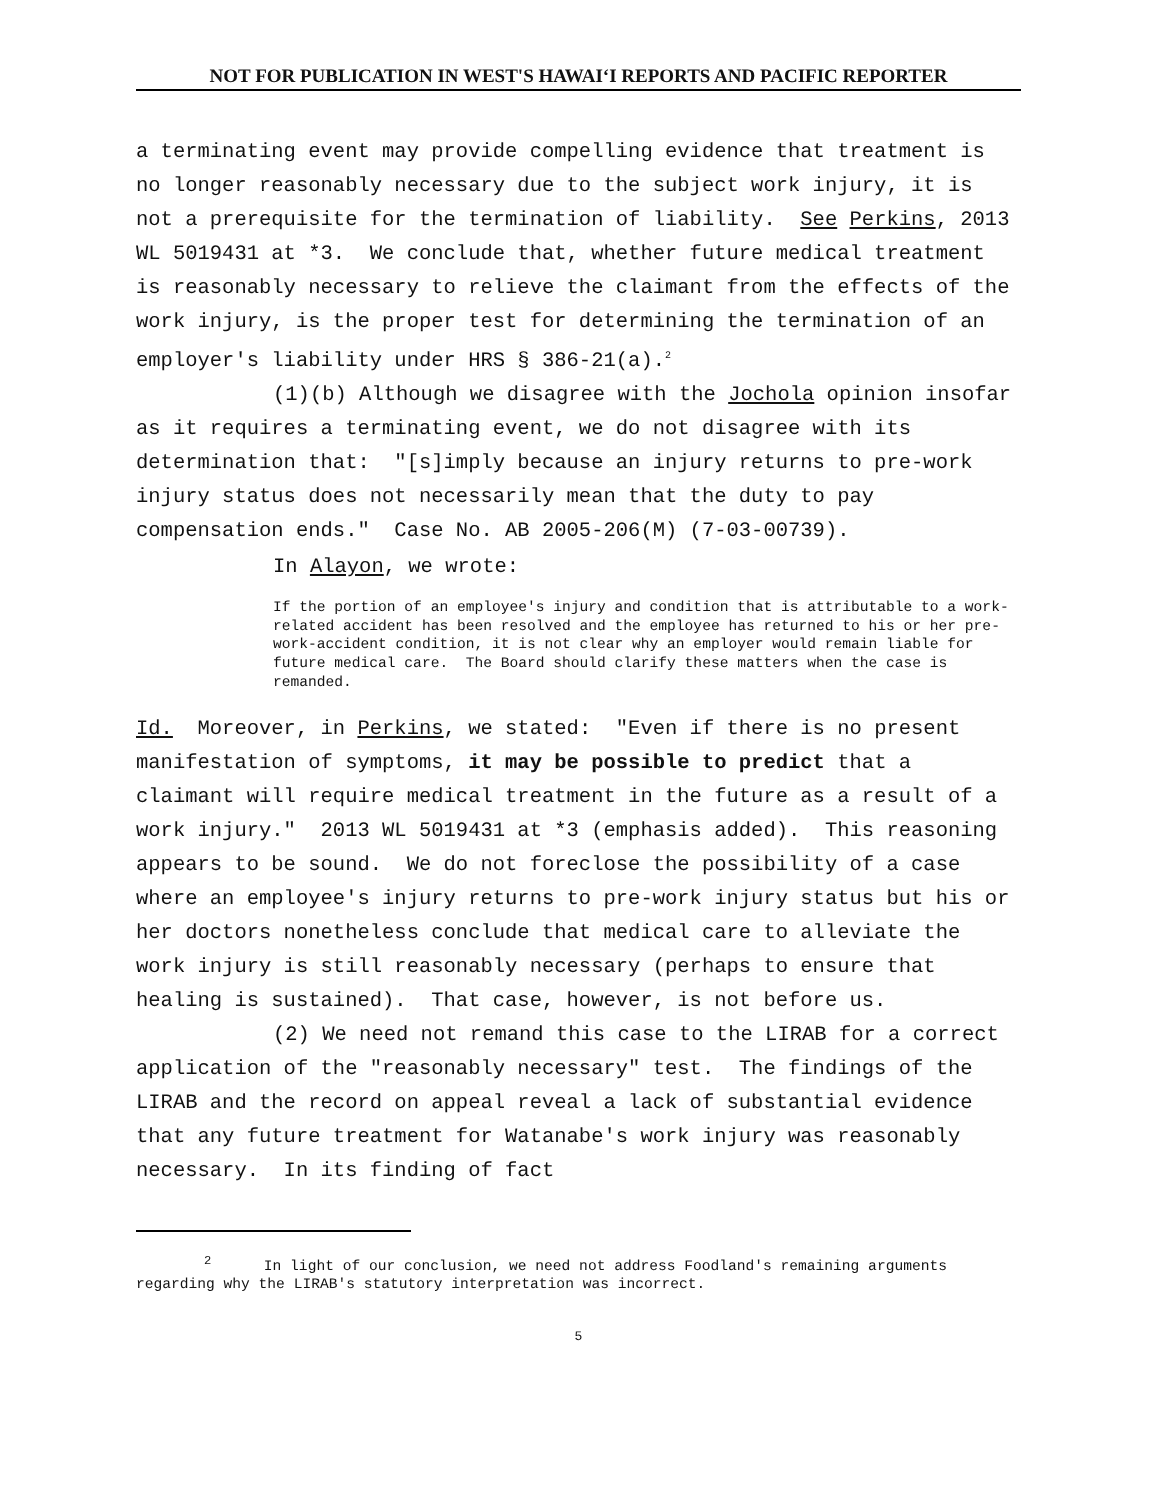NOT FOR PUBLICATION IN WEST'S HAWAIʻI REPORTS AND PACIFIC REPORTER
a terminating event may provide compelling evidence that treatment is no longer reasonably necessary due to the subject work injury, it is not a prerequisite for the termination of liability. See Perkins, 2013 WL 5019431 at *3. We conclude that, whether future medical treatment is reasonably necessary to relieve the claimant from the effects of the work injury, is the proper test for determining the termination of an employer's liability under HRS § 386-21(a).<sup>2</sup>
(1)(b) Although we disagree with the Jochola opinion insofar as it requires a terminating event, we do not disagree with its determination that: "[s]imply because an injury returns to pre-work injury status does not necessarily mean that the duty to pay compensation ends." Case No. AB 2005-206(M) (7-03-00739).
In Alayon, we wrote:
If the portion of an employee's injury and condition that is attributable to a work-related accident has been resolved and the employee has returned to his or her pre-work-accident condition, it is not clear why an employer would remain liable for future medical care. The Board should clarify these matters when the case is remanded.
Id. Moreover, in Perkins, we stated: "Even if there is no present manifestation of symptoms, it may be possible to predict that a claimant will require medical treatment in the future as a result of a work injury." 2013 WL 5019431 at *3 (emphasis added). This reasoning appears to be sound. We do not foreclose the possibility of a case where an employee's injury returns to pre-work injury status but his or her doctors nonetheless conclude that medical care to alleviate the work injury is still reasonably necessary (perhaps to ensure that healing is sustained). That case, however, is not before us.
(2) We need not remand this case to the LIRAB for a correct application of the "reasonably necessary" test. The findings of the LIRAB and the record on appeal reveal a lack of substantial evidence that any future treatment for Watanabe's work injury was reasonably necessary. In its finding of fact
<sup>2</sup> In light of our conclusion, we need not address Foodland's remaining arguments regarding why the LIRAB's statutory interpretation was incorrect.
5